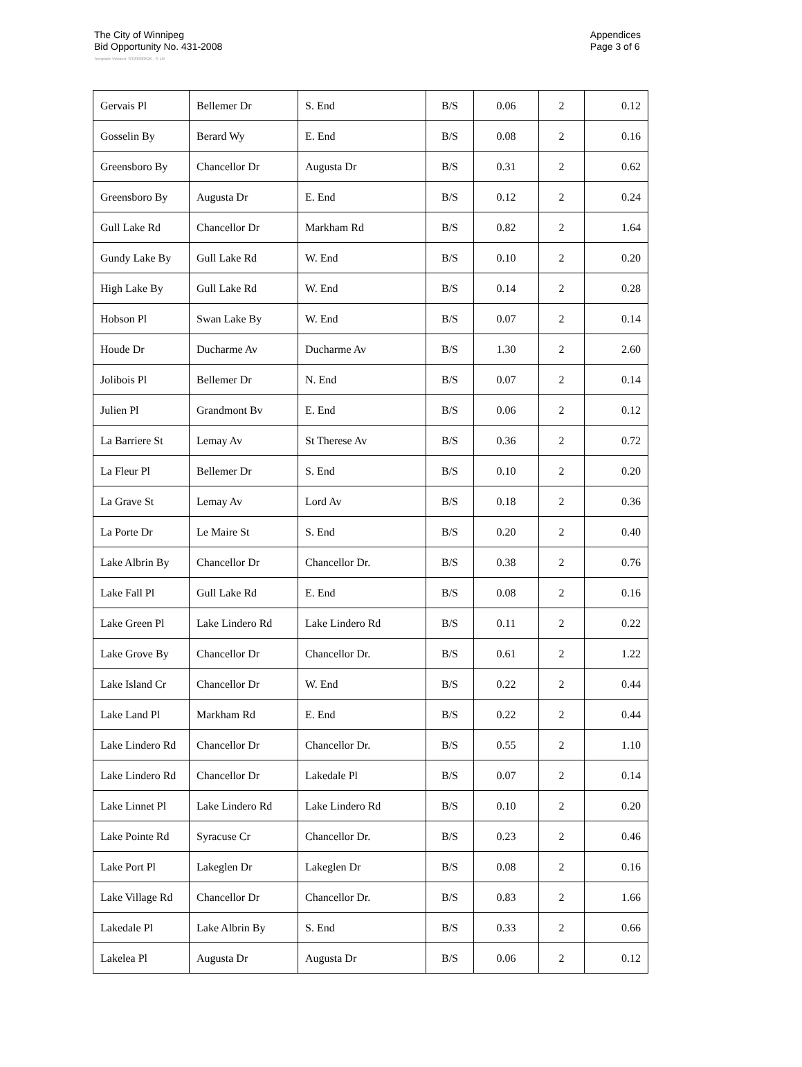The City of Winnipeg
Bid Opportunity No. 431-2008
Appendices
Page 3 of 6
Template Version: S320080526 - S LR
| Gervais Pl | Bellemer Dr | S. End | B/S | 0.06 | 2 | 0.12 |
| Gosselin By | Berard Wy | E. End | B/S | 0.08 | 2 | 0.16 |
| Greensboro By | Chancellor Dr | Augusta Dr | B/S | 0.31 | 2 | 0.62 |
| Greensboro By | Augusta Dr | E. End | B/S | 0.12 | 2 | 0.24 |
| Gull Lake Rd | Chancellor Dr | Markham Rd | B/S | 0.82 | 2 | 1.64 |
| Gundy Lake By | Gull Lake Rd | W. End | B/S | 0.10 | 2 | 0.20 |
| High Lake By | Gull Lake Rd | W. End | B/S | 0.14 | 2 | 0.28 |
| Hobson Pl | Swan Lake By | W. End | B/S | 0.07 | 2 | 0.14 |
| Houde Dr | Ducharme Av | Ducharme Av | B/S | 1.30 | 2 | 2.60 |
| Jolibois Pl | Bellemer Dr | N. End | B/S | 0.07 | 2 | 0.14 |
| Julien Pl | Grandmont Bv | E. End | B/S | 0.06 | 2 | 0.12 |
| La Barriere St | Lemay Av | St Therese Av | B/S | 0.36 | 2 | 0.72 |
| La Fleur Pl | Bellemer Dr | S. End | B/S | 0.10 | 2 | 0.20 |
| La Grave St | Lemay Av | Lord Av | B/S | 0.18 | 2 | 0.36 |
| La Porte Dr | Le Maire St | S. End | B/S | 0.20 | 2 | 0.40 |
| Lake Albrin By | Chancellor Dr | Chancellor Dr. | B/S | 0.38 | 2 | 0.76 |
| Lake Fall Pl | Gull Lake Rd | E. End | B/S | 0.08 | 2 | 0.16 |
| Lake Green Pl | Lake Lindero Rd | Lake Lindero Rd | B/S | 0.11 | 2 | 0.22 |
| Lake Grove By | Chancellor Dr | Chancellor Dr. | B/S | 0.61 | 2 | 1.22 |
| Lake Island Cr | Chancellor Dr | W. End | B/S | 0.22 | 2 | 0.44 |
| Lake Land Pl | Markham Rd | E. End | B/S | 0.22 | 2 | 0.44 |
| Lake Lindero Rd | Chancellor Dr | Chancellor Dr. | B/S | 0.55 | 2 | 1.10 |
| Lake Lindero Rd | Chancellor Dr | Lakedale Pl | B/S | 0.07 | 2 | 0.14 |
| Lake Linnet Pl | Lake Lindero Rd | Lake Lindero Rd | B/S | 0.10 | 2 | 0.20 |
| Lake Pointe Rd | Syracuse Cr | Chancellor Dr. | B/S | 0.23 | 2 | 0.46 |
| Lake Port Pl | Lakeglen Dr | Lakeglen Dr | B/S | 0.08 | 2 | 0.16 |
| Lake Village Rd | Chancellor Dr | Chancellor Dr. | B/S | 0.83 | 2 | 1.66 |
| Lakedale Pl | Lake Albrin By | S. End | B/S | 0.33 | 2 | 0.66 |
| Lakelea Pl | Augusta Dr | Augusta Dr | B/S | 0.06 | 2 | 0.12 |